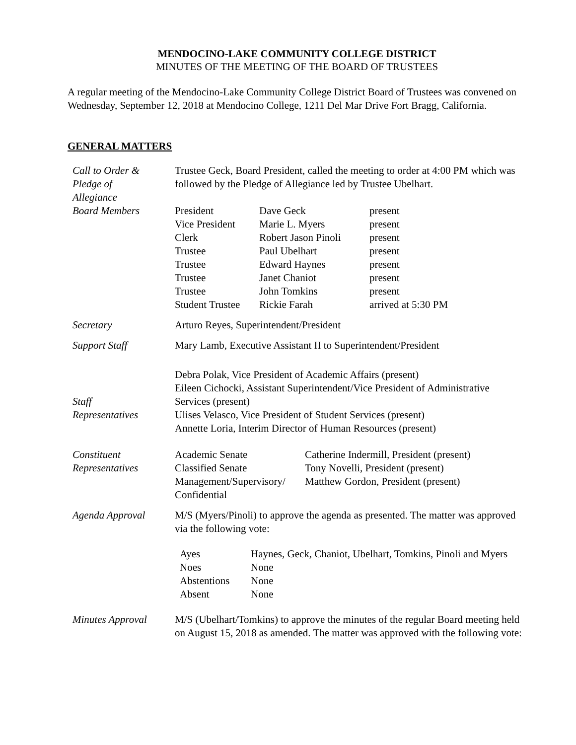MENDOCINO-LAKE COMMUNITY COLLEGE DISTRICT
MINUTES OF THE MEETING OF THE BOARD OF TRUSTEES
A regular meeting of the Mendocino-Lake Community College District Board of Trustees was convened on Wednesday, September 12, 2018 at Mendocino College, 1211 Del Mar Drive Fort Bragg, California.
GENERAL MATTERS
| Call to Order & Pledge of Allegiance | Trustee Geck, Board President, called the meeting to order at 4:00 PM which was followed by the Pledge of Allegiance led by Trustee Ubelhart. |
| Board Members | / President / Dave Geck / present / / Vice President / Marie L. Myers / present / / Clerk / Robert Jason Pinoli / present / / Trustee / Paul Ubelhart / present / / Trustee / Edward Haynes / present / / Trustee / Janet Chaniot / present / / Trustee / John Tomkins / present / / Student Trustee / Rickie Farah / arrived at 5:30 PM / |
| Secretary | Arturo Reyes, Superintendent/President |
| Support Staff | Mary Lamb, Executive Assistant II to Superintendent/President |
| Staff Representatives | Debra Polak, Vice President of Academic Affairs (present) Eileen Cichocki, Assistant Superintendent/Vice President of Administrative Services (present) Ulises Velasco, Vice President of Student Services (present) Annette Loria, Interim Director of Human Resources (present) |
| Constituent Representatives | / Academic Senate / Catherine Indermill, President (present) / / Classified Senate / Tony Novelli, President (present) / / Management/Supervisory/ Confidential / Matthew Gordon, President (present) / |
| Agenda Approval | M/S (Myers/Pinoli) to approve the agenda as presented. The matter was approved via the following vote: / Ayes / Haynes, Geck, Chaniot, Ubelhart, Tomkins, Pinoli and Myers / / Noes / None / / Abstentions / None / / Absent / None / |
| Minutes Approval | M/S (Ubelhart/Tomkins) to approve the minutes of the regular Board meeting held on August 15, 2018 as amended. The matter was approved with the following vote: |